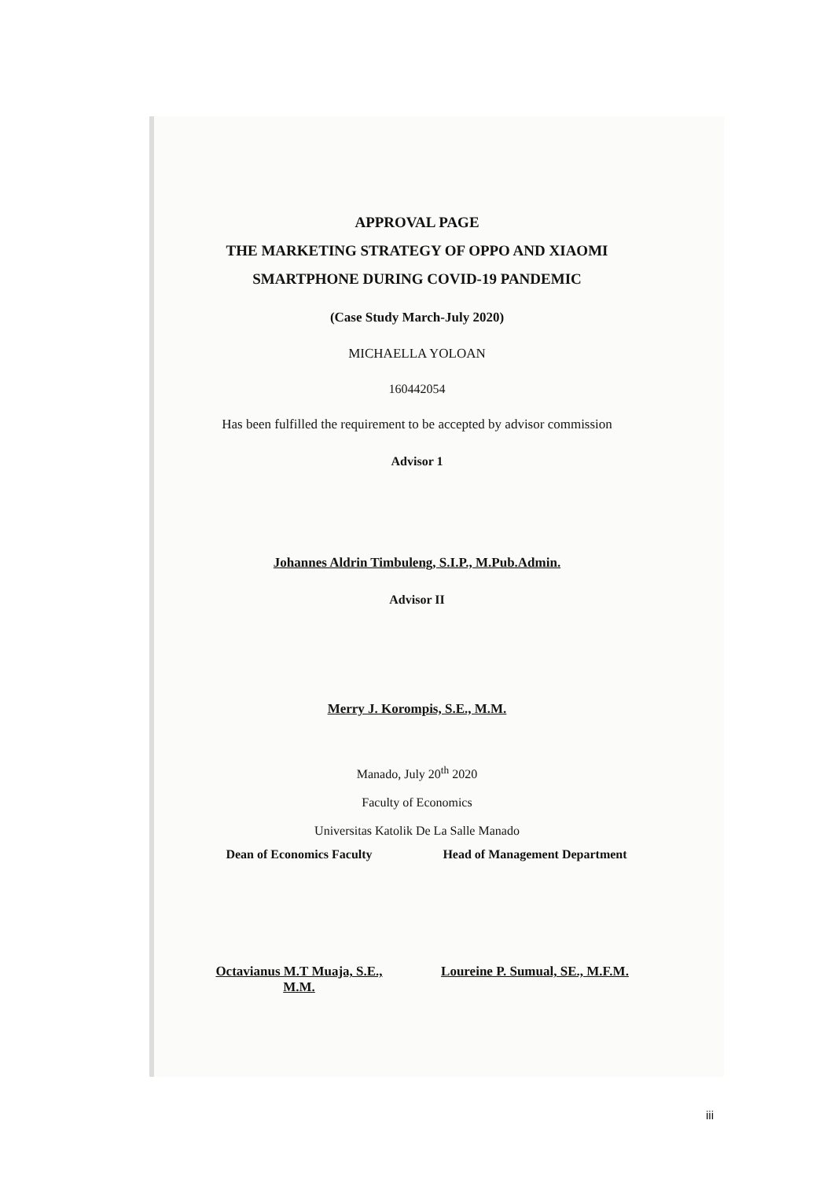APPROVAL PAGE
THE MARKETING STRATEGY OF OPPO AND XIAOMI
SMARTPHONE DURING COVID-19 PANDEMIC
(Case Study March-July 2020)
MICHAELLA YOLOAN
160442054
Has been fulfilled the requirement to be accepted by advisor commission
Advisor 1
Johannes Aldrin Timbuleng, S.I.P., M.Pub.Admin.
Advisor II
Merry J. Korompis, S.E., M.M.
Manado, July 20<sup>th</sup> 2020
Faculty of Economics
Universitas Katolik De La Salle Manado
Dean of Economics Faculty
Octavianus M.T Muaja, S.E., M.M.
Head of Management Department
Loureine P. Sumual, SE., M.F.M.
iii